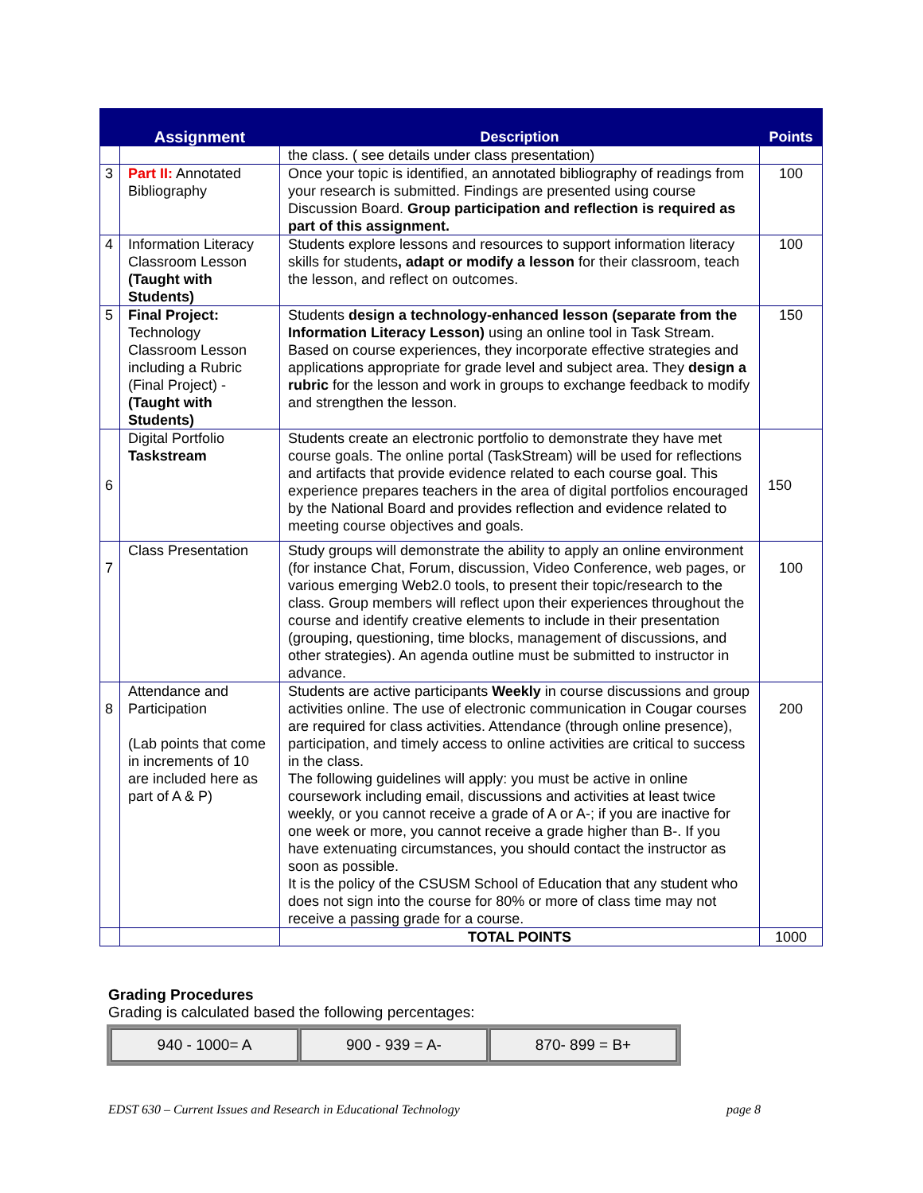| | Assignment | Description | Points |
| --- | --- | --- | --- |
| | | the class. ( see details under class presentation) | |
| 3 | Part II: Annotated Bibliography | Once your topic is identified, an annotated bibliography of readings from your research is submitted. Findings are presented using course Discussion Board. Group participation and reflection is required as part of this assignment. | 100 |
| 4 | Information Literacy Classroom Lesson (Taught with Students) | Students explore lessons and resources to support information literacy skills for students , adapt or modify a lesson for their classroom, teach the lesson, and reflect on outcomes. | 100 |
| 5 | Final Project: Technology Classroom Lesson including a Rubric (Final Project) - (Taught with Students) | Students design a technology-enhanced lesson (separate from the Information Literacy Lesson) using an online tool in Task Stream. Based on course experiences, they incorporate effective strategies and applications appropriate for grade level and subject area. They design a rubric for the lesson and work in groups to exchange feedback to modify and strengthen the lesson. | 150 |
| 6 | Digital Portfolio Taskstream | Students create an electronic portfolio to demonstrate they have met course goals. The online portal (TaskStream) will be used for reflections and artifacts that provide evidence related to each course goal. This experience prepares teachers in the area of digital portfolios encouraged by the National Board and provides reflection and evidence related to meeting course objectives and goals. | 150 |
| 7 | Class Presentation | Study groups will demonstrate the ability to apply an online environment (for instance Chat, Forum, discussion, Video Conference, web pages, or various emerging Web2.0 tools, to present their topic/research to the class. Group members will reflect upon their experiences throughout the course and identify creative elements to include in their presentation (grouping, questioning, time blocks, management of discussions, and other strategies). An agenda outline must be submitted to instructor in advance. | 100 |
| 8 | Attendance and Participation (Lab points that come in increments of 10 are included here as part of A & P) | Students are active participants Weekly in course discussions and group activities online. The use of electronic communication in Cougar courses are required for class activities. Attendance (through online presence), participation, and timely access to online activities are critical to success in the class. The following guidelines will apply: you must be active in online coursework including email, discussions and activities at least twice weekly, or you cannot receive a grade of A or A-; if you are inactive for one week or more, you cannot receive a grade higher than B-. If you have extenuating circumstances, you should contact the instructor as soon as possible. It is the policy of the CSUSM School of Education that any student who does not sign into the course for 80% or more of class time may not receive a passing grade for a course. | 200 |
| | | TOTAL POINTS | 1000 |
Grading Procedures
Grading is calculated based the following percentages:
| 940 - 1000= A | 900 - 939 = A- | 870- 899 = B+ |
EDST 630 – Current Issues and Research in Educational Technology page 8